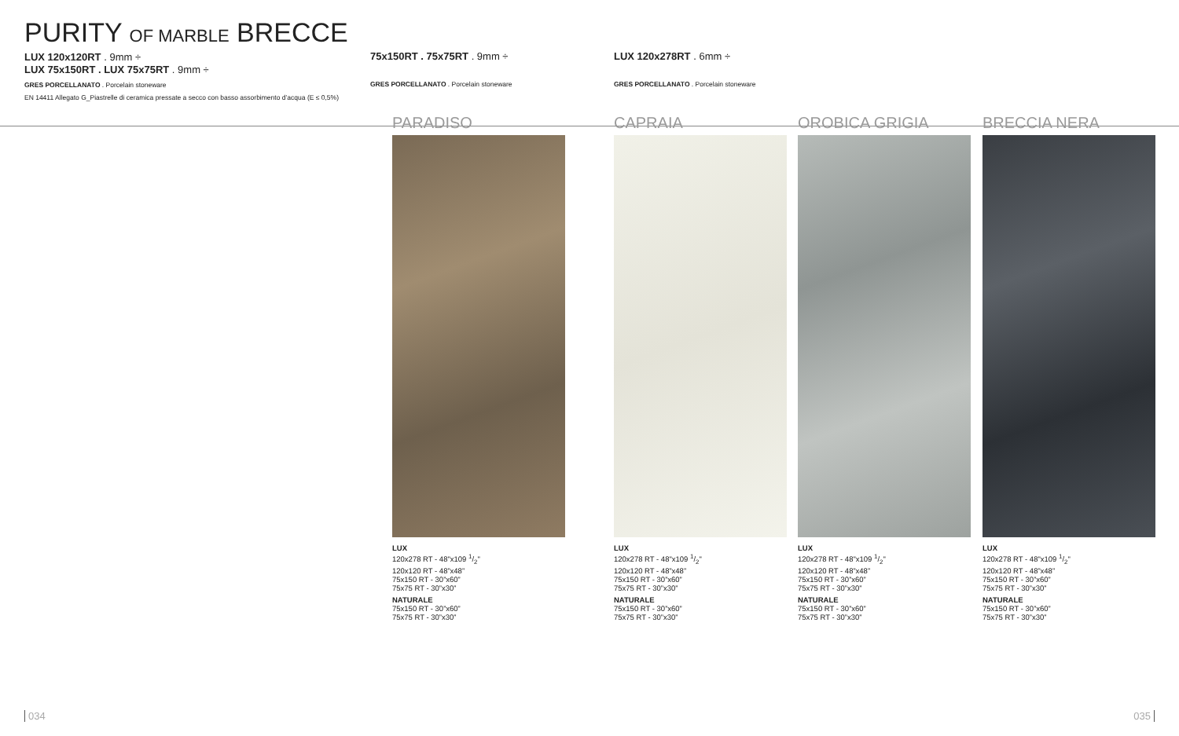PURITY OF MARBLE BRECCE
LUX 120x120RT . 9mm ÷
LUX 75x150RT . LUX 75x75RT . 9mm ÷
GRES PORCELLANATO . Porcelain stoneware
EN 14411 Allegato G_Piastrelle di ceramica pressate a secco con basso assorbimento d’acqua (E ≤ 0,5%)
75x150RT . 75x75RT . 9mm ÷
GRES PORCELLANATO . Porcelain stoneware
LUX 120x278RT . 6mm ÷
GRES PORCELLANATO . Porcelain stoneware
PARADISO
LUX
120x278 RT - 48"x109 1/2"
120x120 RT - 48”x48”
75x150 RT - 30”x60”
75x75 RT - 30”x30”
NATURALE
75x150 RT - 30”x60”
75x75 RT - 30”x30”
CAPRAIA
LUX
120x278 RT - 48"x109 1/2"
120x120 RT - 48”x48”
75x150 RT - 30”x60”
75x75 RT - 30”x30”
NATURALE
75x150 RT - 30”x60”
75x75 RT - 30”x30”
OROBICA GRIGIA
LUX
120x278 RT - 48"x109 1/2"
120x120 RT - 48”x48”
75x150 RT - 30”x60”
75x75 RT - 30”x30”
NATURALE
75x150 RT - 30”x60”
75x75 RT - 30”x30”
BRECCIA NERA
LUX
120x278 RT - 48"x109 1/2"
120x120 RT - 48”x48”
75x150 RT - 30”x60”
75x75 RT - 30”x30”
NATURALE
75x150 RT - 30”x60”
75x75 RT - 30”x30”
034 035